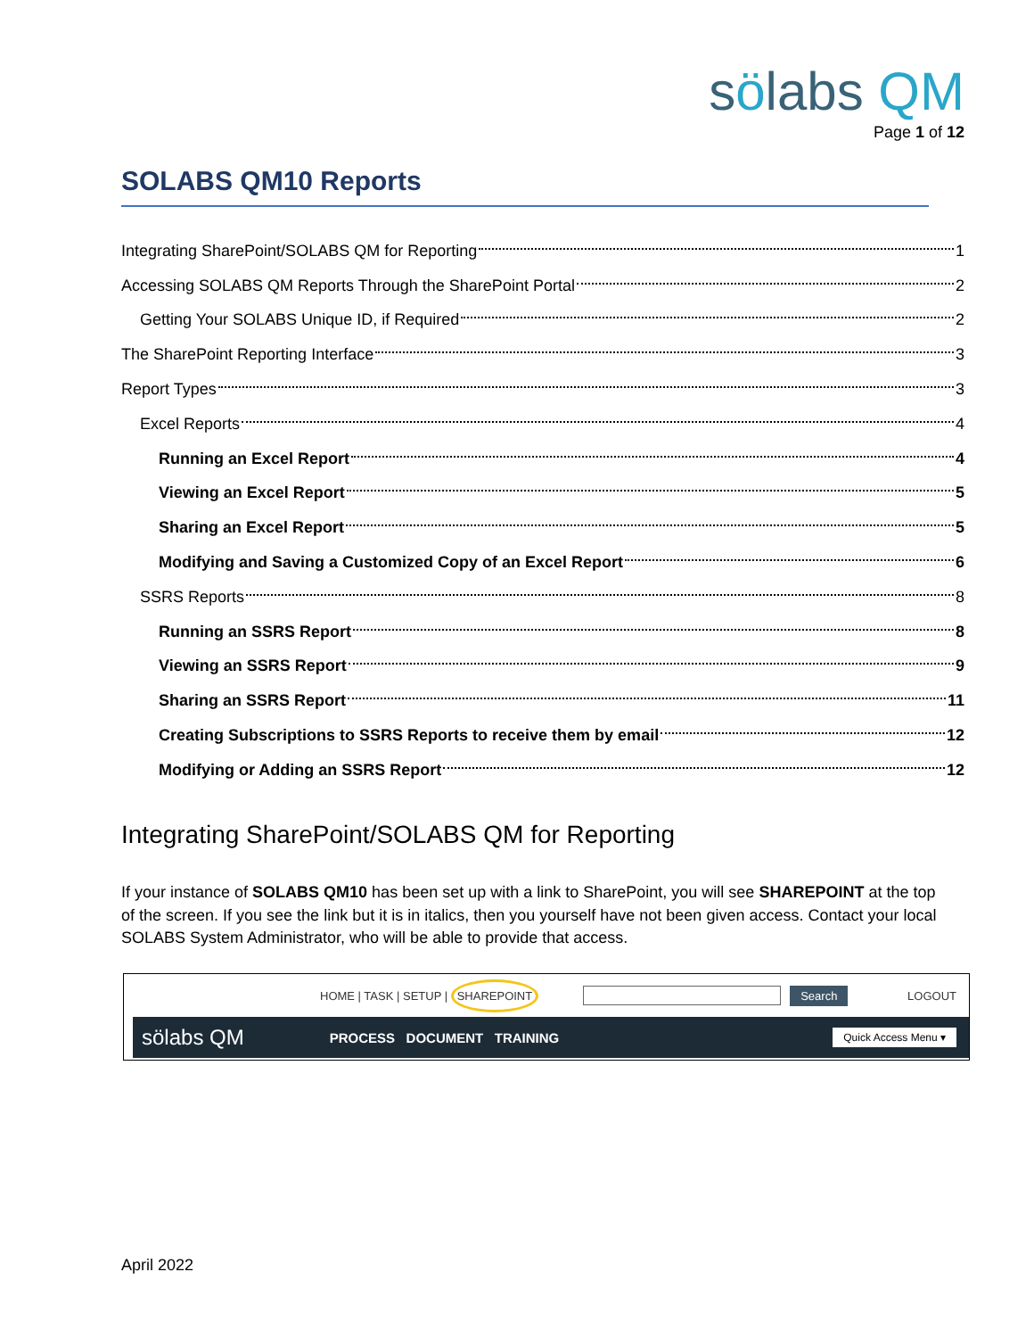sölabs QM
Page 1 of 12
SOLABS QM10 Reports
Integrating SharePoint/SOLABS QM for Reporting 1
Accessing SOLABS QM Reports Through the SharePoint Portal 2
Getting Your SOLABS Unique ID, if Required 2
The SharePoint Reporting Interface 3
Report Types 3
Excel Reports 4
Running an Excel Report 4
Viewing an Excel Report 5
Sharing an Excel Report 5
Modifying and Saving a Customized Copy of an Excel Report 6
SSRS Reports 8
Running an SSRS Report 8
Viewing an SSRS Report 9
Sharing an SSRS Report 11
Creating Subscriptions to SSRS Reports to receive them by email 12
Modifying or Adding an SSRS Report 12
Integrating SharePoint/SOLABS QM for Reporting
If your instance of SOLABS QM10 has been set up with a link to SharePoint, you will see SHAREPOINT at the top of the screen. If you see the link but it is in italics, then you yourself have not been given access. Contact your local SOLABS System Administrator, who will be able to provide that access.
HOME | TASK | SETUP | SHAREPOINT Search LOGOUT
sölabs QM PROCESS DOCUMENT TRAINING Quick Access Menu ▾
April 2022